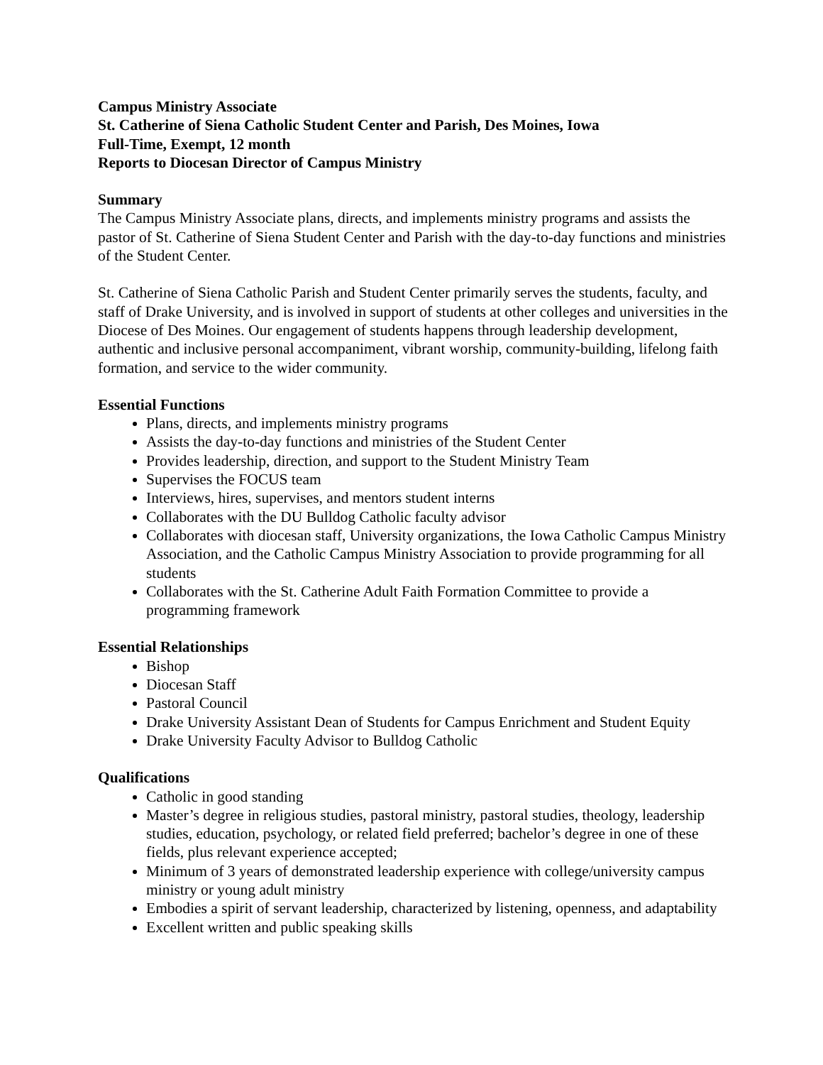Campus Ministry Associate
St. Catherine of Siena Catholic Student Center and Parish, Des Moines, Iowa
Full-Time, Exempt, 12 month
Reports to Diocesan Director of Campus Ministry
Summary
The Campus Ministry Associate plans, directs, and implements ministry programs and assists the pastor of St. Catherine of Siena Student Center and Parish with the day-to-day functions and ministries of the Student Center.
St. Catherine of Siena Catholic Parish and Student Center primarily serves the students, faculty, and staff of Drake University, and is involved in support of students at other colleges and universities in the Diocese of Des Moines. Our engagement of students happens through leadership development, authentic and inclusive personal accompaniment, vibrant worship, community-building, lifelong faith formation, and service to the wider community.
Essential Functions
Plans, directs, and implements ministry programs
Assists the day-to-day functions and ministries of the Student Center
Provides leadership, direction, and support to the Student Ministry Team
Supervises the FOCUS team
Interviews, hires, supervises, and mentors student interns
Collaborates with the DU Bulldog Catholic faculty advisor
Collaborates with diocesan staff, University organizations, the Iowa Catholic Campus Ministry Association, and the Catholic Campus Ministry Association to provide programming for all students
Collaborates with the St. Catherine Adult Faith Formation Committee to provide a programming framework
Essential Relationships
Bishop
Diocesan Staff
Pastoral Council
Drake University Assistant Dean of Students for Campus Enrichment and Student Equity
Drake University Faculty Advisor to Bulldog Catholic
Qualifications
Catholic in good standing
Master’s degree in religious studies, pastoral ministry, pastoral studies, theology, leadership studies, education, psychology, or related field preferred; bachelor’s degree in one of these fields, plus relevant experience accepted;
Minimum of 3 years of demonstrated leadership experience with college/university campus ministry or young adult ministry
Embodies a spirit of servant leadership, characterized by listening, openness, and adaptability
Excellent written and public speaking skills